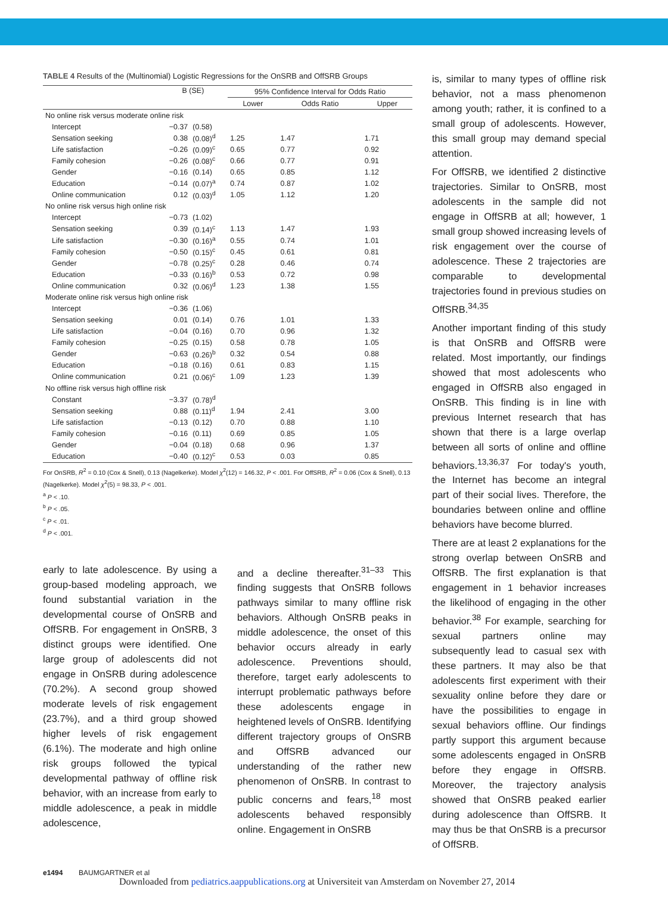TABLE 4 Results of the (Multinomial) Logistic Regressions for the OnSRB and OffSRB Groups
| | B (SE) | | 95% Confidence Interval for Odds Ratio | | |
| --- | --- | --- | --- | --- | --- |
| | | | Lower | Odds Ratio | Upper |
| No online risk versus moderate online risk | | | | | |
| Intercept | −0.37 | (0.58) | | | |
| Sensation seeking | 0.38 | (0.08)<sup>d</sup> | 1.25 | 1.47 | 1.71 |
| Life satisfaction | −0.26 | (0.09)<sup>c</sup> | 0.65 | 0.77 | 0.92 |
| Family cohesion | −0.26 | (0.08)<sup>c</sup> | 0.66 | 0.77 | 0.91 |
| Gender | −0.16 | (0.14) | 0.65 | 0.85 | 1.12 |
| Education | −0.14 | (0.07)<sup>a</sup> | 0.74 | 0.87 | 1.02 |
| Online communication | 0.12 | (0.03)<sup>d</sup> | 1.05 | 1.12 | 1.20 |
| No online risk versus high online risk | | | | | |
| Intercept | −0.73 | (1.02) | | | |
| Sensation seeking | 0.39 | (0.14)<sup>c</sup> | 1.13 | 1.47 | 1.93 |
| Life satisfaction | −0.30 | (0.16)<sup>a</sup> | 0.55 | 0.74 | 1.01 |
| Family cohesion | −0.50 | (0.15)<sup>c</sup> | 0.45 | 0.61 | 0.81 |
| Gender | −0.78 | (0.25)<sup>c</sup> | 0.28 | 0.46 | 0.74 |
| Education | −0.33 | (0.16)<sup>b</sup> | 0.53 | 0.72 | 0.98 |
| Online communication | 0.32 | (0.06)<sup>d</sup> | 1.23 | 1.38 | 1.55 |
| Moderate online risk versus high online risk | | | | | |
| Intercept | −0.36 | (1.06) | | | |
| Sensation seeking | 0.01 | (0.14) | 0.76 | 1.01 | 1.33 |
| Life satisfaction | −0.04 | (0.16) | 0.70 | 0.96 | 1.32 |
| Family cohesion | −0.25 | (0.15) | 0.58 | 0.78 | 1.05 |
| Gender | −0.63 | (0.26)<sup>b</sup> | 0.32 | 0.54 | 0.88 |
| Education | −0.18 | (0.16) | 0.61 | 0.83 | 1.15 |
| Online communication | 0.21 | (0.06)<sup>c</sup> | 1.09 | 1.23 | 1.39 |
| No offline risk versus high offline risk | | | | | |
| Constant | −3.37 | (0.78)<sup>d</sup> | | | |
| Sensation seeking | 0.88 | (0.11)<sup>d</sup> | 1.94 | 2.41 | 3.00 |
| Life satisfaction | −0.13 | (0.12) | 0.70 | 0.88 | 1.10 |
| Family cohesion | −0.16 | (0.11) | 0.69 | 0.85 | 1.05 |
| Gender | −0.04 | (0.18) | 0.68 | 0.96 | 1.37 |
| Education | −0.40 | (0.12)<sup>c</sup> | 0.53 | 0.03 | 0.85 |
For OnSRB, R<sup>2</sup> = 0.10 (Cox & Snell), 0.13 (Nagelkerke). Model χ<sup>2</sup>(12) = 146.32, P < .001. For OffSRB, R<sup>2</sup> = 0.06 (Cox & Snell), 0.13 (Nagelkerke). Model χ<sup>2</sup>(5) = 98.33, P < .001.
<sup>a</sup> P < .10.
<sup>b</sup> P < .05.
<sup>c</sup> P < .01.
<sup>d</sup> P < .001.
early to late adolescence. By using a group-based modeling approach, we found substantial variation in the developmental course of OnSRB and OffSRB. For engagement in OnSRB, 3 distinct groups were identified. One large group of adolescents did not engage in OnSRB during adolescence (70.2%). A second group showed moderate levels of risk engagement (23.7%), and a third group showed higher levels of risk engagement (6.1%). The moderate and high online risk groups followed the typical developmental pathway of offline risk behavior, with an increase from early to middle adolescence, a peak in middle adolescence,
and a decline thereafter.<sup>31–33</sup> This finding suggests that OnSRB follows pathways similar to many offline risk behaviors. Although OnSRB peaks in middle adolescence, the onset of this behavior occurs already in early adolescence. Preventions should, therefore, target early adolescents to interrupt problematic pathways before these adolescents engage in heightened levels of OnSRB. Identifying different trajectory groups of OnSRB and OffSRB advanced our understanding of the rather new phenomenon of OnSRB. In contrast to public concerns and fears,<sup>18</sup> most adolescents behaved responsibly online. Engagement in OnSRB
is, similar to many types of offline risk behavior, not a mass phenomenon among youth; rather, it is confined to a small group of adolescents. However, this small group may demand special attention.
For OffSRB, we identified 2 distinctive trajectories. Similar to OnSRB, most adolescents in the sample did not engage in OffSRB at all; however, 1 small group showed increasing levels of risk engagement over the course of adolescence. These 2 trajectories are comparable to developmental trajectories found in previous studies on OffSRB.<sup>34,35</sup>
Another important finding of this study is that OnSRB and OffSRB were related. Most importantly, our findings showed that most adolescents who engaged in OffSRB also engaged in OnSRB. This finding is in line with previous Internet research that has shown that there is a large overlap between all sorts of online and offline behaviors.<sup>13,36,37</sup> For today's youth, the Internet has become an integral part of their social lives. Therefore, the boundaries between online and offline behaviors have become blurred.
There are at least 2 explanations for the strong overlap between OnSRB and OffSRB. The first explanation is that engagement in 1 behavior increases the likelihood of engaging in the other behavior.<sup>38</sup> For example, searching for sexual partners online may subsequently lead to casual sex with these partners. It may also be that adolescents first experiment with their sexuality online before they dare or have the possibilities to engage in sexual behaviors offline. Our findings partly support this argument because some adolescents engaged in OnSRB before they engage in OffSRB. Moreover, the trajectory analysis showed that OnSRB peaked earlier during adolescence than OffSRB. It may thus be that OnSRB is a precursor of OffSRB.
e1494 BAUMGARTNER et al
Downloaded from pediatrics.aappublications.org at Universiteit van Amsterdam on November 27, 2014